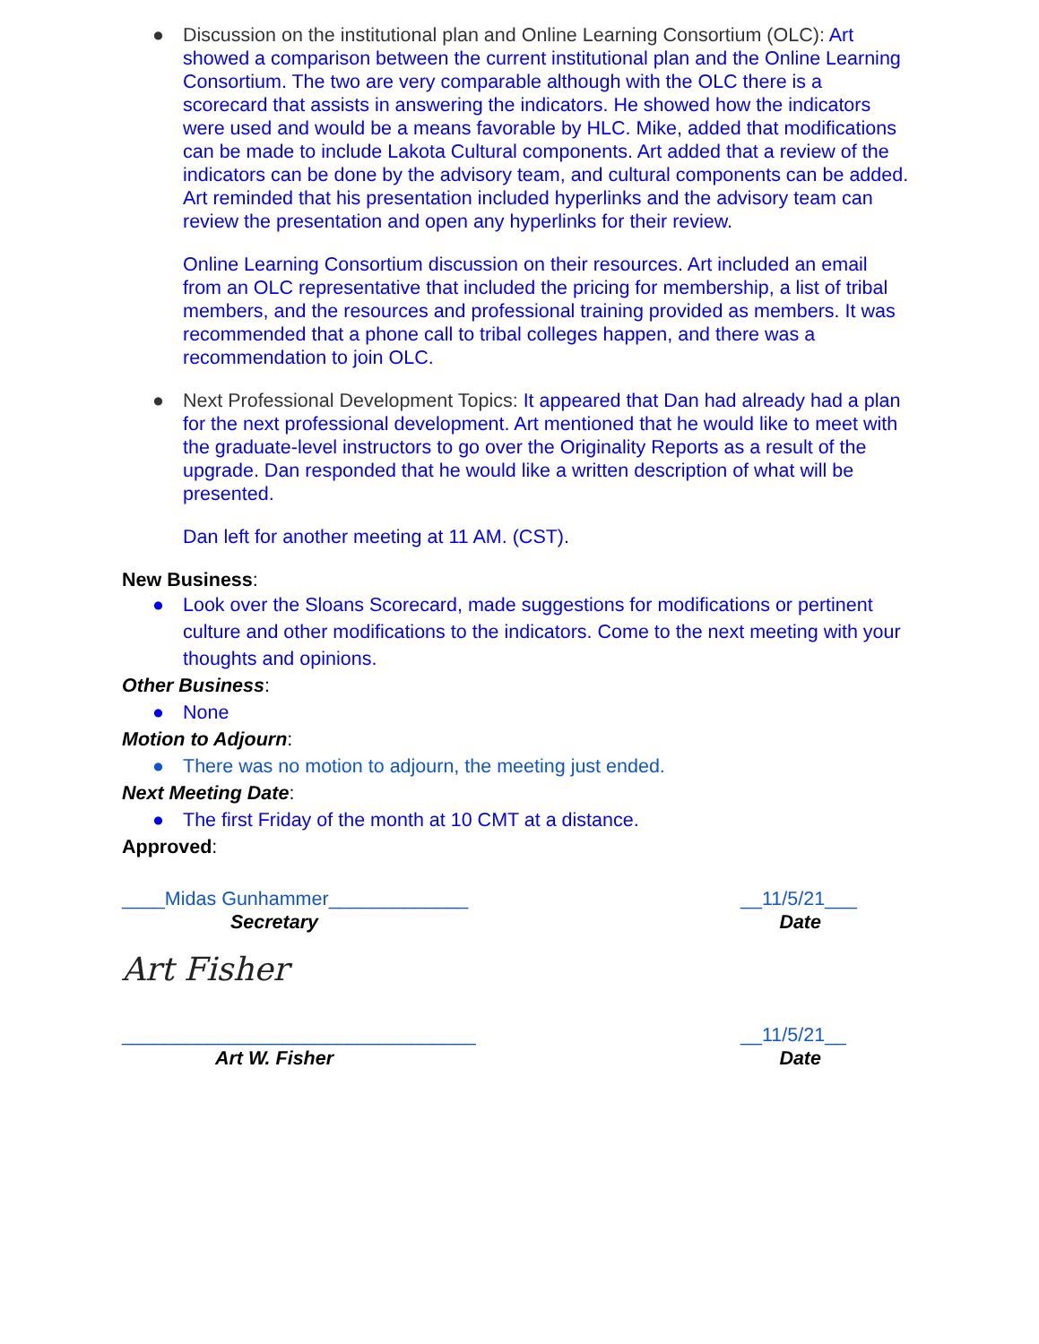● Discussion on the institutional plan and Online Learning Consortium (OLC): Art showed a comparison between the current institutional plan and the Online Learning Consortium. The two are very comparable although with the OLC there is a scorecard that assists in answering the indicators. He showed how the indicators were used and would be a means favorable by HLC. Mike, added that modifications can be made to include Lakota Cultural components. Art added that a review of the indicators can be done by the advisory team, and cultural components can be added. Art reminded that his presentation included hyperlinks and the advisory team can review the presentation and open any hyperlinks for their review.
Online Learning Consortium discussion on their resources. Art included an email from an OLC representative that included the pricing for membership, a list of tribal members, and the resources and professional training provided as members. It was recommended that a phone call to tribal colleges happen, and there was a recommendation to join OLC.
● Next Professional Development Topics: It appeared that Dan had already had a plan for the next professional development. Art mentioned that he would like to meet with the graduate-level instructors to go over the Originality Reports as a result of the upgrade. Dan responded that he would like a written description of what will be presented.
Dan left for another meeting at 11 AM. (CST).
New Business:
● Look over the Sloans Scorecard, made suggestions for modifications or pertinent culture and other modifications to the indicators. Come to the next meeting with your thoughts and opinions.
Other Business:
● None
Motion to Adjourn:
● There was no motion to adjourn, the meeting just ended.
Next Meeting Date:
● The first Friday of the month at 10 CMT at a distance.
Approved:
____Midas Gunhammer_____________ __11/5/21___
Secretary Date
Art Fisher
_________________________________ __11/5/21__
Art W. Fisher Date